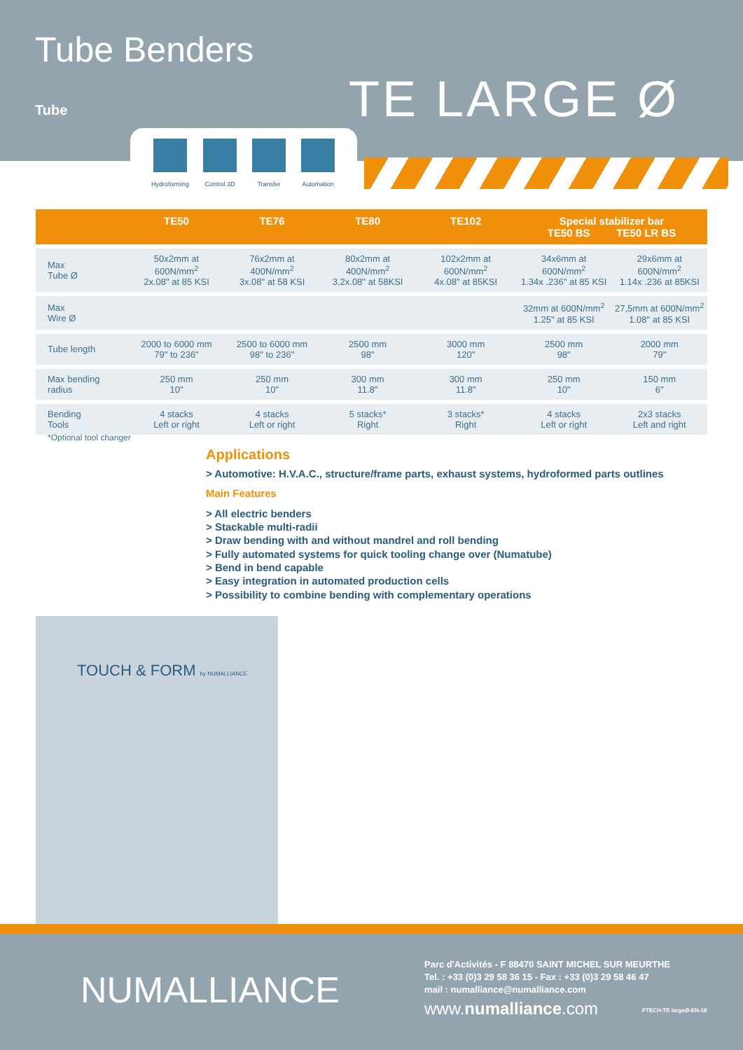Tube Benders
Tube TE LARGE Ø
Hydroforming
Control 3D Transfer Automation
| | TE50 | TE76 | TE80 | TE102 | Special stabilizer bar TE50 BS TE50 LR BS | |
| --- | --- | --- | --- | --- | --- | --- |
| Max Tube Ø | 50x2mm at 600N/mm<sup>2</sup> 2x.08" at 85 KSI | 76x2mm at 400N/mm<sup>2</sup> 3x.08" at 58 KSI | 80x2mm at 400N/mm<sup>2</sup> 3.2x.08" at 58KSI | 102x2mm at 600N/mm<sup>2</sup> 4x.08" at 85KSI | 34x6mm at 600N/mm<sup>2</sup> 1.34x .236" at 85 KSI | 29x6mm at 600N/mm<sup>2</sup> 1.14x .236 at 85KSI |
| Max Wire Ø | | | | | 32mm at 600N/mm<sup>2</sup> 1.25" at 85 KSI | 27,5mm at 600N/mm<sup>2</sup> 1.08" at 85 KSI |
| Tube length | 2000 to 6000 mm 79" to 236" | 2500 to 6000 mm 98" to 236" | 2500 mm 98" | 3000 mm 120" | 2500 mm 98" | 2000 mm 79" |
| Max bending radius | 250 mm 10" | 250 mm 10" | 300 mm 11.8" | 300 mm 11.8" | 250 mm 10" | 150 mm 6" |
| Bending Tools | 4 stacks Left or right | 4 stacks Left or right | 5 stacks* Right | 3 stacks* Right | 4 stacks Left or right | 2x3 stacks Left and right |
*Optional tool changer
Applications
> Automotive: H.V.A.C., structure/frame parts, exhaust systems, hydroformed parts outlines
Main Features
> All electric benders
> Stackable multi-radii
> Draw bending with and without mandrel and roll bending
> Fully automated systems for quick tooling change over (Numatube)
> Bend in bend capable
> Easy integration in automated production cells
> Possibility to combine bending with complementary operations
TOUCH & FORM by NUMALLIANCE
NUMALLIANCE
Parc d'Activités - F 88470 SAINT MICHEL SUR MEURTHE
Tel. : +33 (0)3 29 58 36 15 - Fax : +33 (0)3 29 58 46 47
mail : numalliance@numalliance.com
www.numalliance.com FTECH-TE largeØ-EN-18